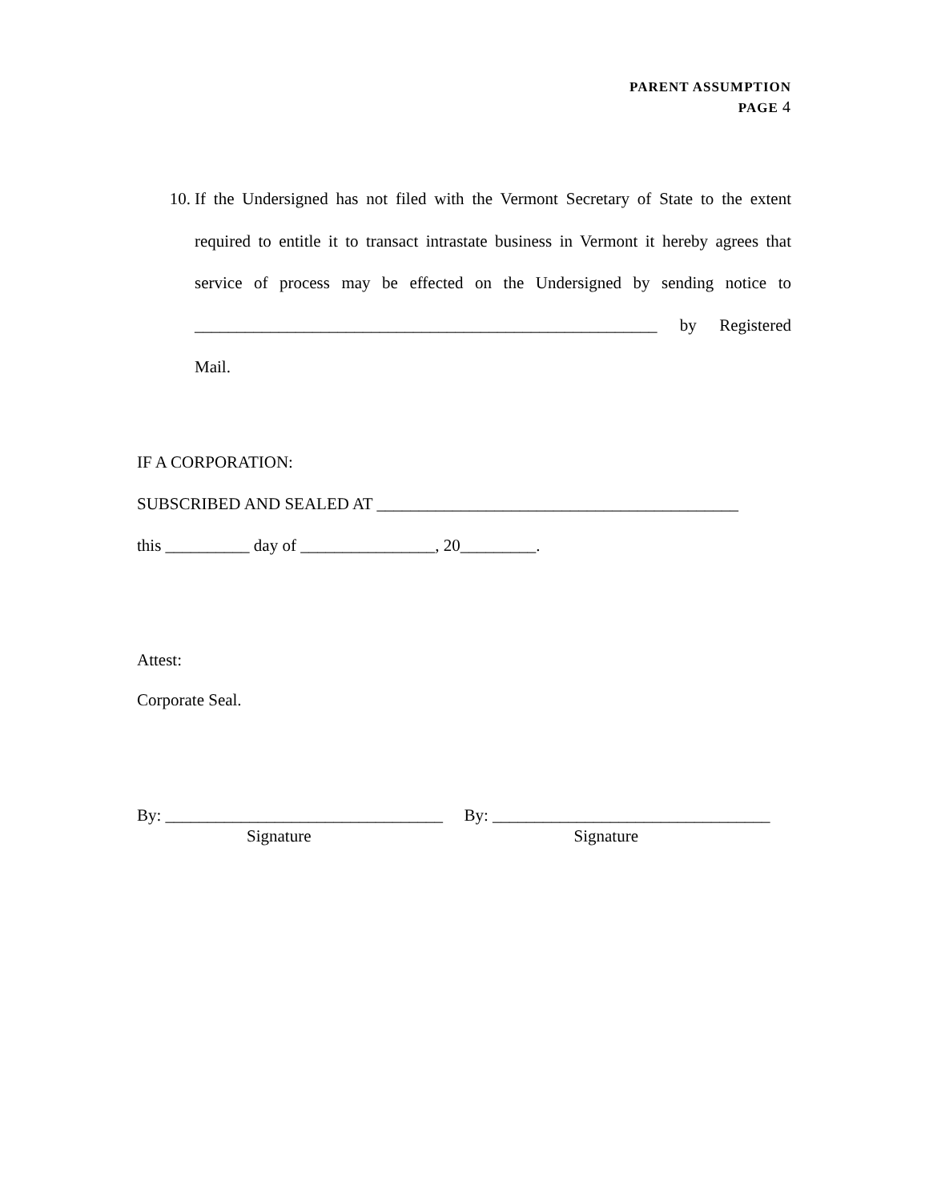PARENT ASSUMPTION
PAGE 4
10. If the Undersigned has not filed with the Vermont Secretary of State to the extent required to entitle it to transact intrastate business in Vermont it hereby agrees that service of process may be effected on the Undersigned by sending notice to _______________________________________________________ by Registered Mail.
IF A CORPORATION:
SUBSCRIBED AND SEALED AT ___________________________________________
this __________ day of ________________, 20_________.
Attest:
Corporate Seal.
By: _________________________________
Signature
By: _________________________________
Signature